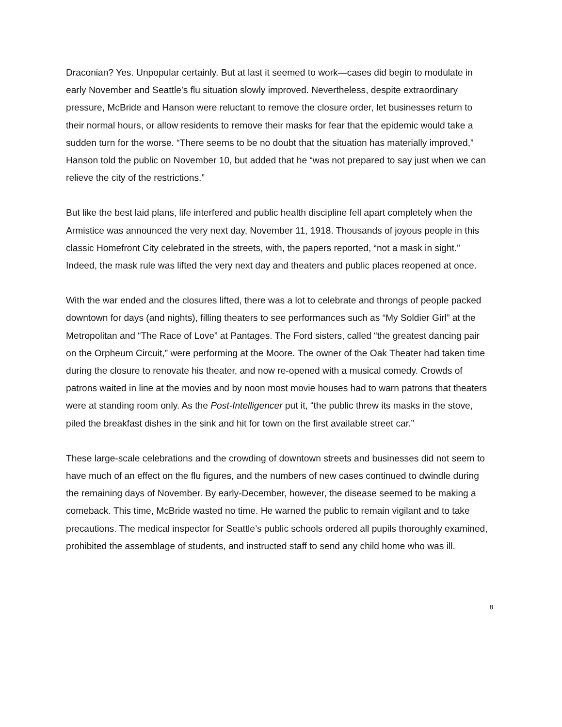Draconian? Yes. Unpopular certainly. But at last it seemed to work—cases did begin to modulate in early November and Seattle’s flu situation slowly improved. Nevertheless, despite extraordinary pressure, McBride and Hanson were reluctant to remove the closure order, let businesses return to their normal hours, or allow residents to remove their masks for fear that the epidemic would take a sudden turn for the worse. “There seems to be no doubt that the situation has materially improved,” Hanson told the public on November 10, but added that he “was not prepared to say just when we can relieve the city of the restrictions.”
But like the best laid plans, life interfered and public health discipline fell apart completely when the Armistice was announced the very next day, November 11, 1918. Thousands of joyous people in this classic Homefront City celebrated in the streets, with, the papers reported, “not a mask in sight.” Indeed, the mask rule was lifted the very next day and theaters and public places reopened at once.
With the war ended and the closures lifted, there was a lot to celebrate and throngs of people packed downtown for days (and nights), filling theaters to see performances such as “My Soldier Girl” at the Metropolitan and “The Race of Love” at Pantages. The Ford sisters, called “the greatest dancing pair on the Orpheum Circuit,” were performing at the Moore. The owner of the Oak Theater had taken time during the closure to renovate his theater, and now re-opened with a musical comedy. Crowds of patrons waited in line at the movies and by noon most movie houses had to warn patrons that theaters were at standing room only. As the Post-Intelligencer put it, “the public threw its masks in the stove, piled the breakfast dishes in the sink and hit for town on the first available street car.”
These large-scale celebrations and the crowding of downtown streets and businesses did not seem to have much of an effect on the flu figures, and the numbers of new cases continued to dwindle during the remaining days of November. By early-December, however, the disease seemed to be making a comeback. This time, McBride wasted no time. He warned the public to remain vigilant and to take precautions. The medical inspector for Seattle’s public schools ordered all pupils thoroughly examined, prohibited the assemblage of students, and instructed staff to send any child home who was ill.
8